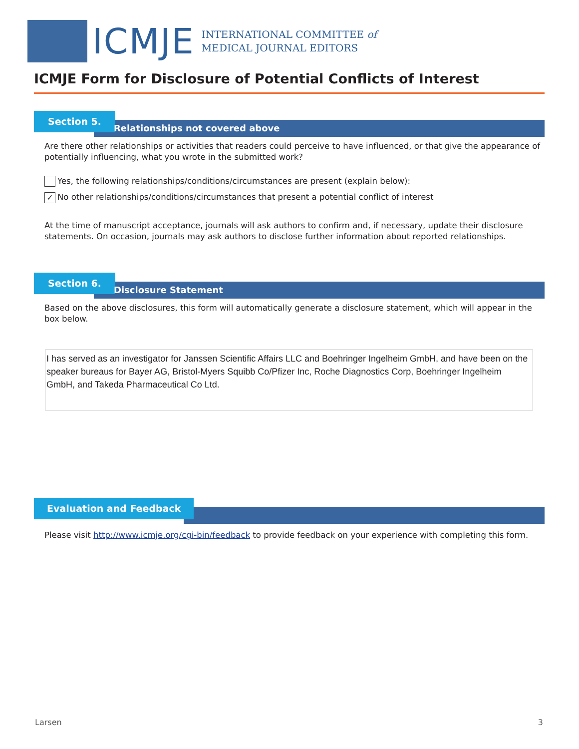ICMJE
INTERNATIONAL COMMITTEE of
MEDICAL JOURNAL EDITORS
ICMJE Form for Disclosure of Potential Conflicts of Interest
Section 5.
Relationships not covered above
Are there other relationships or activities that readers could perceive to have influenced, or that give the appearance of potentially influencing, what you wrote in the submitted work?
Yes, the following relationships/conditions/circumstances are present (explain below):
✓ No other relationships/conditions/circumstances that present a potential conflict of interest
At the time of manuscript acceptance, journals will ask authors to confirm and, if necessary, update their disclosure statements. On occasion, journals may ask authors to disclose further information about reported relationships.
Section 6.
Disclosure Statement
Based on the above disclosures, this form will automatically generate a disclosure statement, which will appear in the box below.
I has served as an investigator for Janssen Scientific Affairs LLC and Boehringer Ingelheim GmbH, and have been on the speaker bureaus for Bayer AG, Bristol-Myers Squibb Co/Pfizer Inc, Roche Diagnostics Corp, Boehringer Ingelheim GmbH, and Takeda Pharmaceutical Co Ltd.
Evaluation and Feedback
Please visit http://www.icmje.org/cgi-bin/feedback to provide feedback on your experience with completing this form.
Larsen 3